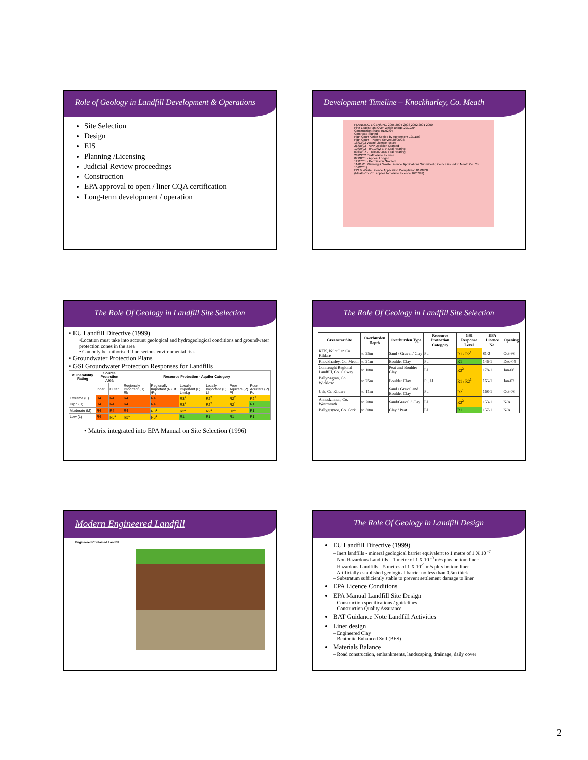Role of Geology in Landfill Development & Operations
Site Selection
Design
EIS
Planning /Licensing
Judicial Review proceedings
Construction
EPA approval to open / liner CQA certification
Long-term development / operation
Development Timeline – Knockharley, Co. Meath
PLANNING LICENSING 2005 2004 2003 2002 2001 2000
First Loads Past Over Weigh Bridge 29/12/04
Construction Starts 01/02/04
Contracts Signed
High Court Action Settled by Agreement 12/11/03
High Court - Papers Served 20/05/03
18/03/03 Waste Licence Issues
26/08/03 - APP Decision Granted
10/09/02 - 04/10/02 EPA Oral Hearing
09/04/02 - 11/04/02 APP Oral Hearing
28/03/02 Draft Waste Licence
07/08/01 - Appeal Lodged
12/07/01 - Permission Granted
11/01/01 Planning & Waste Licence Applications Submitted (Licence issued to Meath Co. Co. 15/02/01)
EIS & Waste Licence Application Compilation 01/08/00
(Meath Co. Co. applies for Waste Licence 16/07/99)
The Role Of Geology in Landfill Site Selection
• EU Landfill Directive (1999)
•Location must take into account geological and hydrogeological conditions and groundwater protection zones in the area
• Can only be authorised if no serious environmental risk
• Groundwater Protection Plans
• GSI Groundwater Protection Responses for Landfills
| Vulnerability Rating | Source Protection Area | | Resource Protection - Aquifer Category | | | | | |
| --- | --- | --- | --- | --- | --- | --- | --- | --- |
| | Inner | Outer | Regionally Important (R) Rk | Regionally Important (R) Rf /Rg | Locally Important (L) Lm/Lg | Locally Important (L) Ll | Poor Aquifers (P) Pl | Poor Aquifers (P) Pu |
| Extreme (E) | R4 | R4 | R4 | R4 | R3<sup>2</sup> | R2<sup>2</sup> | R2<sup>2</sup> | R2<sup>2</sup> |
| High (H) | R4 | R4 | R4 | R4 | R3<sup>2</sup> | R2<sup>2</sup> | R2<sup>1</sup> | R1 |
| Moderate (M) | R4 | R4 | R4 | R3<sup>1</sup> | R2<sup>2</sup> | R2<sup>1</sup> | R2<sup>1</sup> | R1 |
| Low (L) | R4 | R3<sup>1</sup> | R3<sup>1</sup> | R3<sup>1</sup> | R1 | R1 | R1 | R1 |
• Matrix integrated into EPA Manual on Site Selection (1996)
The Role Of Geology in Landfill Site Selection
| Greenstar Site | Overburden Depth | Overburden Type | Resource Protection Category | GSI Response Level | EPA Licence No. | Opening |
| --- | --- | --- | --- | --- | --- | --- |
| KTK, Kilcullen Co. Kildare | to 25m | Sand / Gravel / Clay | Pu | R1 / R2<sup>1</sup> | 81-2 | Oct-98 |
| Knockharley, Co. Meath | to 21m | Boulder Clay | Pu | R1 | 146-1 | Dec-04 |
| Connaught Regional Landfill, Co. Galway | to 10m | Peat and Boulder Clay | Ll | R2<sup>2</sup> | 178-1 | Jan-06 |
| Ballynagran, Co. Wicklow | to 25m | Boulder Clay | Pl, Ll | R1 / R2<sup>1</sup> | 165-1 | Jan-07 |
| Usk, Co Kildare | to 11m | Sand / Gravel and Boulder Clay | Pu | R2<sup>1</sup> | 168-1 | Oct-08 |
| Annaskinnan, Co. Westmeath | to 20m | Sand/Gravel / Clay | Ll | R2<sup>2</sup> | 153-1 | N/A |
| Ballyguyroe, Co. Cork | to 30m | Clay / Peat | Ll | R1 | 157-1 | N/A |
Modern Engineered Landfill
Engineered Contained Landfill
The Role Of Geology in Landfill Design
EU Landfill Directive (1999)
– Inert landfills - mineral geological barrier equivalent to 1 metre of 1 X 10 <sup>-7</sup>
– Non Hazardous Landfills – 1 metre of 1 X 10 <sup>-9</sup> m/s plus bottom liner
– Hazardous Landfills – 5 metres of 1 X 10<sup>-9</sup> m/s plus bottom liner
– Artificially established geological barrier no less than 0.5m thick
– Substratum sufficiently stable to prevent settlement damage to liner
EPA Licence Conditions
EPA Manual Landfill Site Design
– Construction specifications / guidelines
– Construction Quality Assurance
BAT Guidance Note Landfill Activities
Liner design
– Engineered Clay
– Bentonite Enhanced Soil (BES)
Materials Balance
– Road construction, embankments, landscaping, drainage, daily cover
2